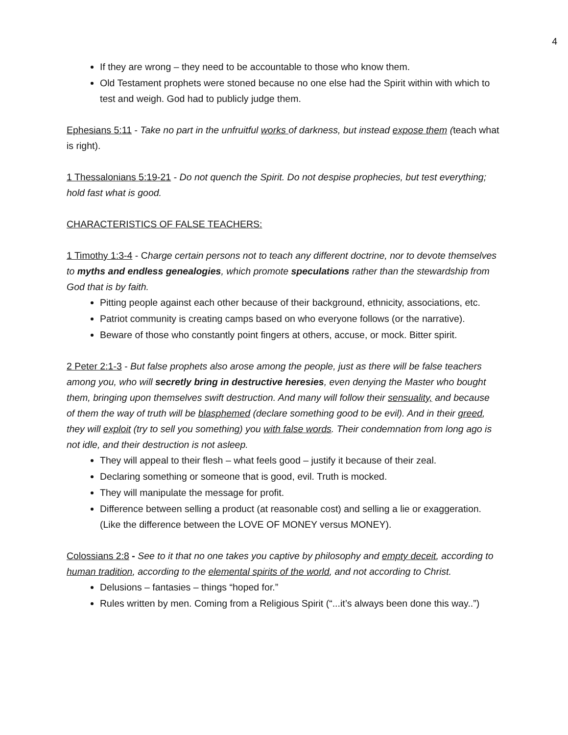4
If they are wrong – they need to be accountable to those who know them.
Old Testament prophets were stoned because no one else had the Spirit within with which to test and weigh. God had to publicly judge them.
Ephesians 5:11 - Take no part in the unfruitful works of darkness, but instead expose them (teach what is right).
1 Thessalonians 5:19-21 - Do not quench the Spirit. Do not despise prophecies, but test everything; hold fast what is good.
CHARACTERISTICS OF FALSE TEACHERS:
1 Timothy 1:3-4 - Charge certain persons not to teach any different doctrine, nor to devote themselves to myths and endless genealogies, which promote speculations rather than the stewardship from God that is by faith.
Pitting people against each other because of their background, ethnicity, associations, etc.
Patriot community is creating camps based on who everyone follows (or the narrative).
Beware of those who constantly point fingers at others, accuse, or mock. Bitter spirit.
2 Peter 2:1-3 - But false prophets also arose among the people, just as there will be false teachers among you, who will secretly bring in destructive heresies, even denying the Master who bought them, bringing upon themselves swift destruction. And many will follow their sensuality, and because of them the way of truth will be blasphemed (declare something good to be evil). And in their greed, they will exploit (try to sell you something) you with false words. Their condemnation from long ago is not idle, and their destruction is not asleep.
They will appeal to their flesh – what feels good – justify it because of their zeal.
Declaring something or someone that is good, evil. Truth is mocked.
They will manipulate the message for profit.
Difference between selling a product (at reasonable cost) and selling a lie or exaggeration. (Like the difference between the LOVE OF MONEY versus MONEY).
Colossians 2:8 - See to it that no one takes you captive by philosophy and empty deceit, according to human tradition, according to the elemental spirits of the world, and not according to Christ.
Delusions – fantasies – things “hoped for.”
Rules written by men. Coming from a Religious Spirit (“...it’s always been done this way..”)